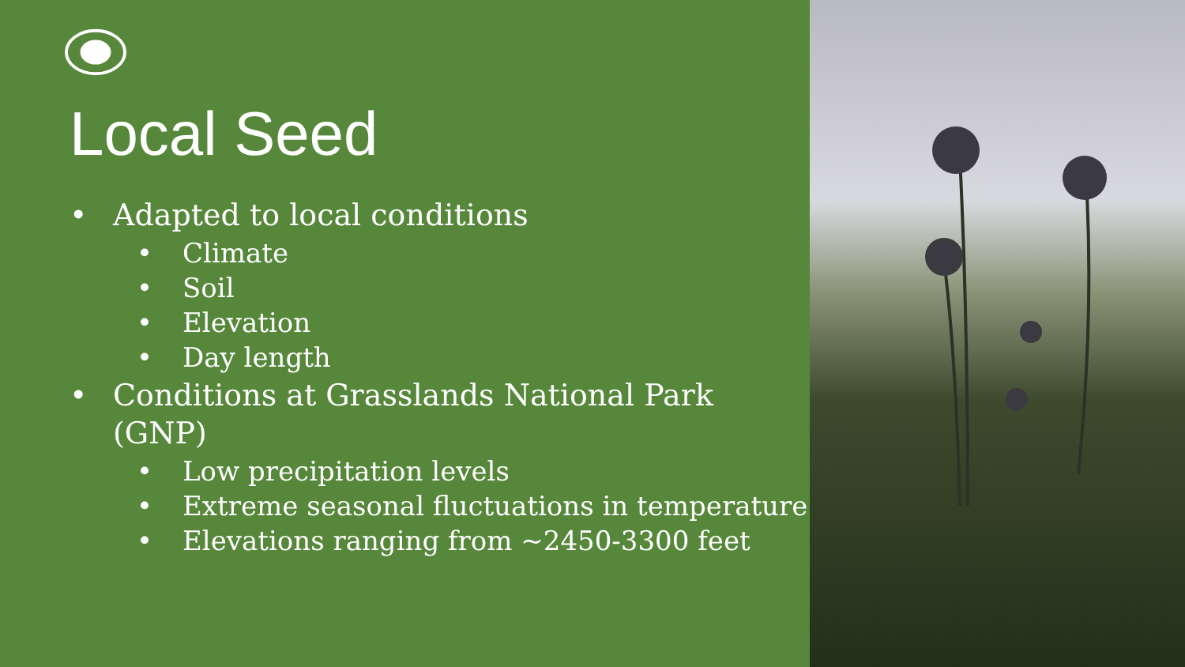Local Seed
• Adapted to local conditions
• Climate
• Soil
• Elevation
• Day length
• Conditions at Grasslands National Park (GNP)
• Low precipitation levels
• Extreme seasonal fluctuations in temperature
• Elevations ranging from ~2450-3300 feet